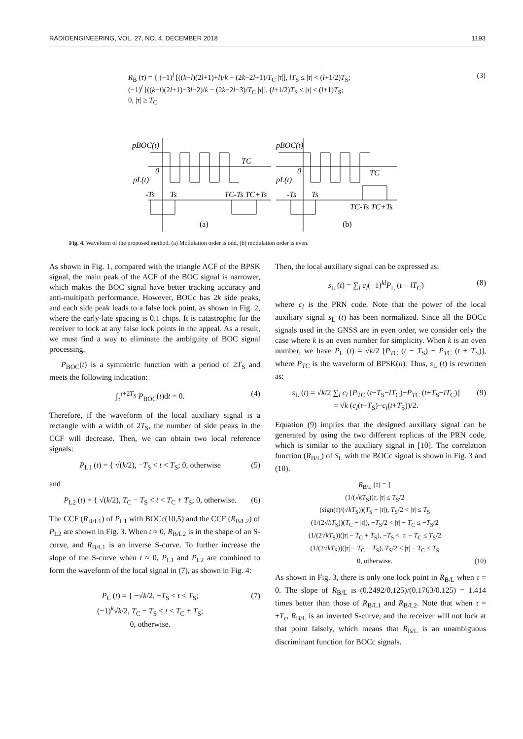RADIOENGINEERING, VOL. 27, NO. 4, DECEMBER 2018 1193
R<sub>B</sub> (τ) = { (−1)<sup>l</sup> [((k−l)(2l+1)+l)/k − (2k−2l+1)/T<sub>C</sub> |τ|], lT<sub>S</sub> ≤ |τ| < (l+1/2)T<sub>S</sub>;
(−1)<sup>l</sup> [((k−l)(2l+1)−3l−2)/k − (2k−2l−3)/T<sub>C</sub> |τ|], (l+1/2)T<sub>S</sub> ≤ |τ| < (l+1)T<sub>S</sub>;
0, |τ| ≥ T<sub>C</sub>
(3)
pBOC(t)
TC
0
pL(t)
-Ts
Ts
TC-Ts TC+Ts
(a)
pBOC(t)
TC
0
pL(t)
-Ts
Ts
TC-Ts TC+Ts
(b)
Fig. 4. Waveform of the proposed method. (a) Modulation order is odd, (b) modulation order is even.
As shown in Fig. 1, compared with the triangle ACF of the BPSK signal, the main peak of the ACF of the BOC signal is narrower, which makes the BOC signal have better tracking accuracy and anti-multipath performance. However, BOCc has 2k side peaks, and each side peak leads to a false lock point, as shown in Fig. 2, where the early-late spacing is 0.1 chips. It is catastrophic for the receiver to lock at any false lock points in the appeal. As a result, we must find a way to eliminate the ambiguity of BOC signal processing.
P<sub>BOC</sub>(t) is a symmetric function with a period of 2T<sub>S</sub> and meets the following indication:
∫<sub>τ</sub><sup>τ+2T<sub>S</sub></sup> P<sub>BOC</sub>(t)dt = 0. (4)
Therefore, if the waveform of the local auxiliary signal is a rectangle with a width of 2T<sub>S</sub>, the number of side peaks in the CCF will decrease. Then, we can obtain two local reference signals:
P<sub>L1</sub> (t) = { √(k/2), −T<sub>S</sub> < t < T<sub>S</sub>; 0, otherwise (5)
and
P<sub>L2</sub> (t) = { √(k/2), T<sub>C</sub> − T<sub>S</sub> < t < T<sub>C</sub> + T<sub>S</sub>; 0, otherwise. (6)
The CCF (R<sub>B/L1</sub>) of P<sub>L1</sub> with BOCc(10,5) and the CCF (R<sub>B/L2</sub>) of P<sub>L2</sub> are shown in Fig. 3. When t ≈ 0, R<sub>B/L2</sub> is in the shape of an S-curve, and R<sub>B/L1</sub> is an inverse S-curve. To further increase the slope of the S-curve when t ≈ 0, P<sub>L1</sub> and P<sub>L2</sub> are combined to form the waveform of the local signal in (7), as shown in Fig. 4:
P<sub>L</sub> (t) = { −√k/2, −T<sub>S</sub> < t < T<sub>S</sub>;
(−1)<sup>k</sup>√k/2, T<sub>C</sub> − T<sub>S</sub> < t < T<sub>C</sub> + T<sub>S</sub>;
0, otherwise. (7)
Then, the local auxiliary signal can be expressed as:
s<sub>L</sub> (t) = ∑<sub>l</sub> c<sub>l</sub>(−1)<sup>kl</sup>P<sub>L</sub> (t − lT<sub>C</sub>) (8)
where c<sub>l</sub> is the PRN code. Note that the power of the local auxiliary signal s<sub>L</sub> (t) has been normalized. Since all the BOCc signals used in the GNSS are in even order, we consider only the case where k is an even number for simplicity. When k is an even number, we have P<sub>L</sub> (t) = √k/2 [P<sub>TC</sub> (t − T<sub>S</sub>) − P<sub>TC</sub> (t + T<sub>S</sub>)], where P<sub>TC</sub> is the waveform of BPSK(n). Thus, s<sub>L</sub> (t) is rewritten as:
s<sub>L</sub> (t) = √k/2 ∑<sub>l</sub> c<sub>l</sub> [P<sub>TC</sub> (t−T<sub>S</sub>−lT<sub>C</sub>)−P<sub>TC</sub> (t+T<sub>S</sub>−lT<sub>C</sub>)]
= √k (c<sub>l</sub>(t−T<sub>S</sub>)−c<sub>l</sub>(t+T<sub>S</sub>))/2. (9)
Equation (9) implies that the designed auxiliary signal can be generated by using the two different replicas of the PRN code, which is similar to the auxiliary signal in [10]. The correlation function (R<sub>B/L</sub>) of S<sub>L</sub> with the BOCc signal is shown in Fig. 3 and (10).
R<sub>B/L</sub> (τ) = {
(1/(√kT<sub>S</sub>))τ, |τ| ≤ T<sub>S</sub>/2
(sign(τ)/(√kT<sub>S</sub>))(T<sub>S</sub> − |τ|), T<sub>S</sub>/2 < |τ| ≤ T<sub>S</sub>
(1/(2√kT<sub>S</sub>))(T<sub>C</sub> − |τ|), −T<sub>S</sub>/2 < |τ| − T<sub>C</sub> ≤ −T<sub>S</sub>/2
(1/(2√kT<sub>S</sub>))(|τ| − T<sub>C</sub> + T<sub>S</sub>), −T<sub>S</sub> < |τ| − T<sub>C</sub> ≤ T<sub>S</sub>/2
(1/(2√kT<sub>S</sub>))(|τ| − T<sub>C</sub> − T<sub>S</sub>), T<sub>S</sub>/2 < |τ| − T<sub>C</sub> ≤ T<sub>S</sub>
0, otherwise. (10)
As shown in Fig. 3, there is only one lock point in R<sub>B/L</sub> when τ = 0. The slope of R<sub>B/L</sub> is (0.2492/0.125)/(0.1763/0.125) = 1.414 times better than those of R<sub>B/L1</sub> and R<sub>B/L2</sub>. Note that when τ = ±T<sub>c</sub>, R<sub>B/L</sub> is an inverted S-curve, and the receiver will not lock at that point falsely, which means that R<sub>B/L</sub> is an unambiguous discriminant function for BOCc signals.